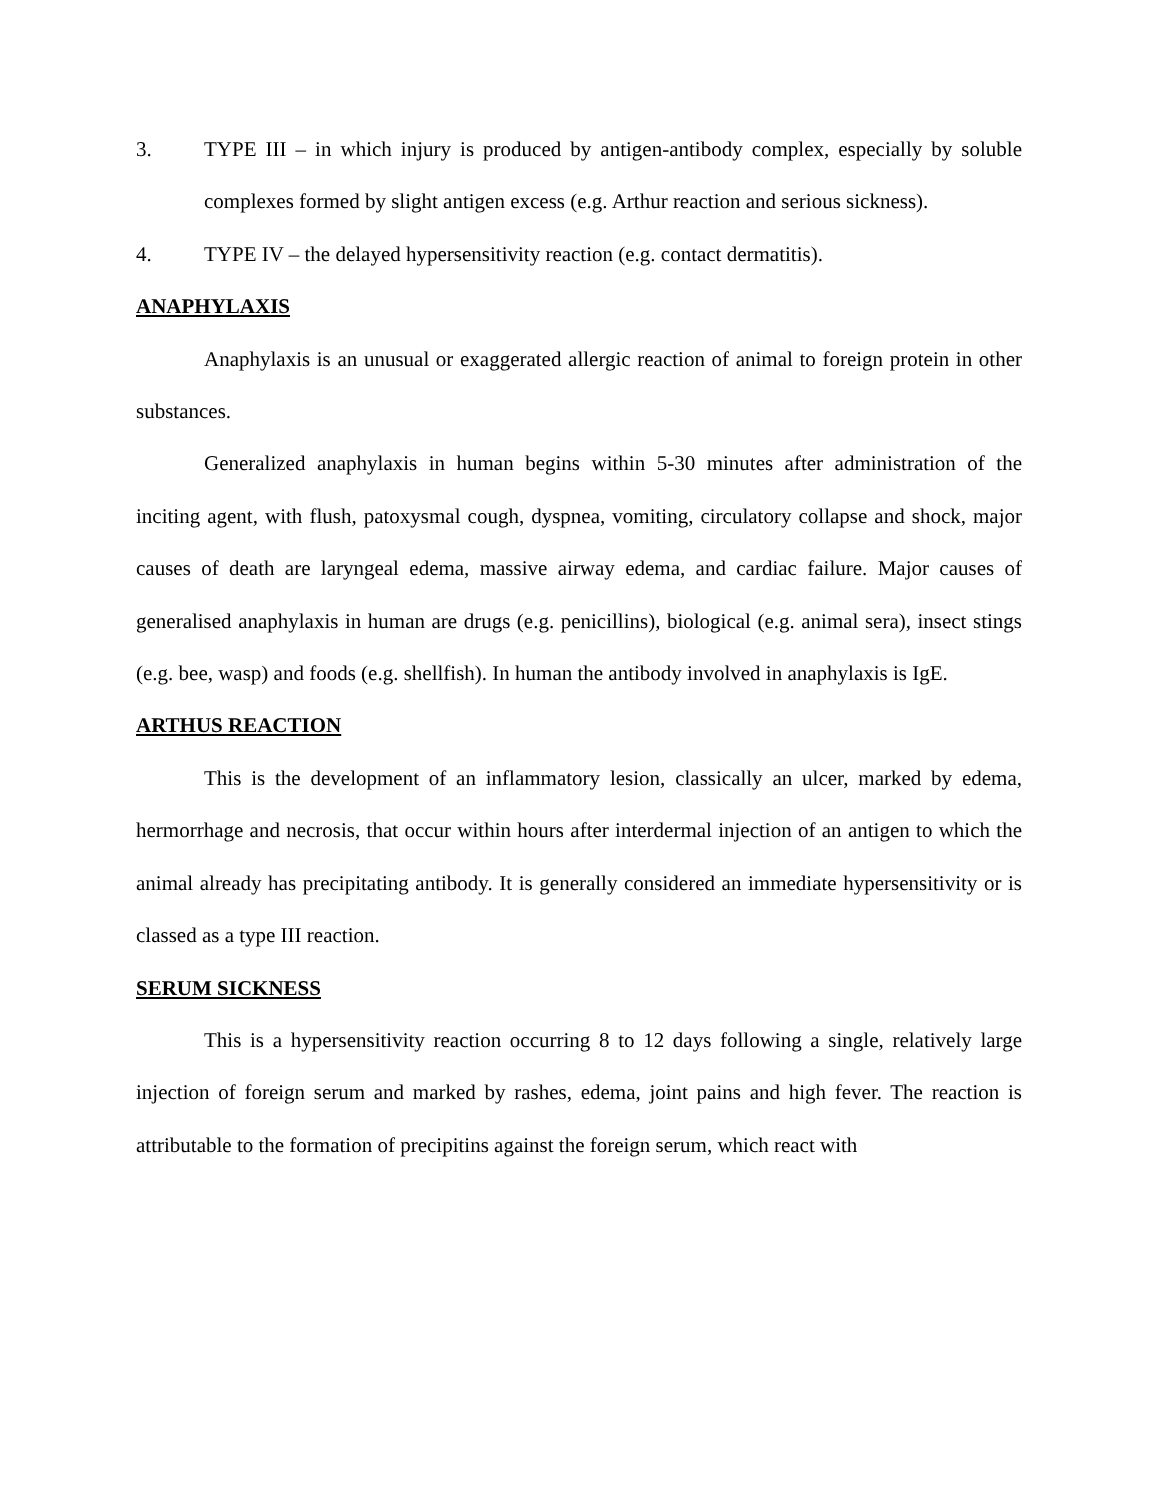3. TYPE III – in which injury is produced by antigen-antibody complex, especially by soluble complexes formed by slight antigen excess (e.g. Arthur reaction and serious sickness).
4. TYPE IV – the delayed hypersensitivity reaction (e.g. contact dermatitis).
ANAPHYLAXIS
Anaphylaxis is an unusual or exaggerated allergic reaction of animal to foreign protein in other substances.
Generalized anaphylaxis in human begins within 5-30 minutes after administration of the inciting agent, with flush, patoxysmal cough, dyspnea, vomiting, circulatory collapse and shock, major causes of death are laryngeal edema, massive airway edema, and cardiac failure. Major causes of generalised anaphylaxis in human are drugs (e.g. penicillins), biological (e.g. animal sera), insect stings (e.g. bee, wasp) and foods (e.g. shellfish). In human the antibody involved in anaphylaxis is IgE.
ARTHUS REACTION
This is the development of an inflammatory lesion, classically an ulcer, marked by edema, hermorrhage and necrosis, that occur within hours after interdermal injection of an antigen to which the animal already has precipitating antibody. It is generally considered an immediate hypersensitivity or is classed as a type III reaction.
SERUM SICKNESS
This is a hypersensitivity reaction occurring 8 to 12 days following a single, relatively large injection of foreign serum and marked by rashes, edema, joint pains and high fever. The reaction is attributable to the formation of precipitins against the foreign serum, which react with